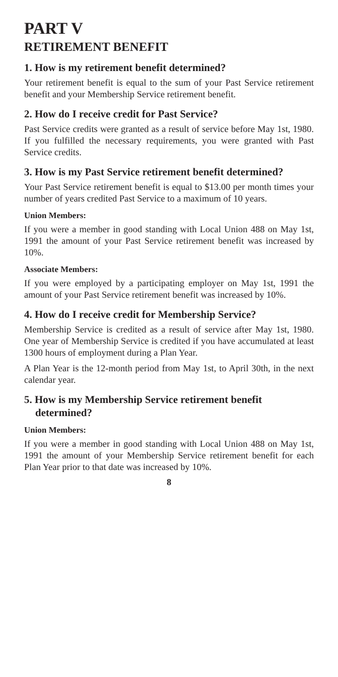PART V
RETIREMENT BENEFIT
1. How is my retirement benefit determined?
Your retirement benefit is equal to the sum of your Past Service retirement benefit and your Membership Service retirement benefit.
2. How do I receive credit for Past Service?
Past Service credits were granted as a result of service before May 1st, 1980. If you fulfilled the necessary requirements, you were granted with Past Service credits.
3. How is my Past Service retirement benefit determined?
Your Past Service retirement benefit is equal to $13.00 per month times your number of years credited Past Service to a maximum of 10 years.
Union Members:
If you were a member in good standing with Local Union 488 on May 1st, 1991 the amount of your Past Service retirement benefit was increased by 10%.
Associate Members:
If you were employed by a participating employer on May 1st, 1991 the amount of your Past Service retirement benefit was increased by 10%.
4. How do I receive credit for Membership Service?
Membership Service is credited as a result of service after May 1st, 1980. One year of Membership Service is credited if you have accumulated at least 1300 hours of employment during a Plan Year.
A Plan Year is the 12-month period from May 1st, to April 30th, in the next calendar year.
5. How is my Membership Service retirement benefit determined?
Union Members:
If you were a member in good standing with Local Union 488 on May 1st, 1991 the amount of your Membership Service retirement benefit for each Plan Year prior to that date was increased by 10%.
8